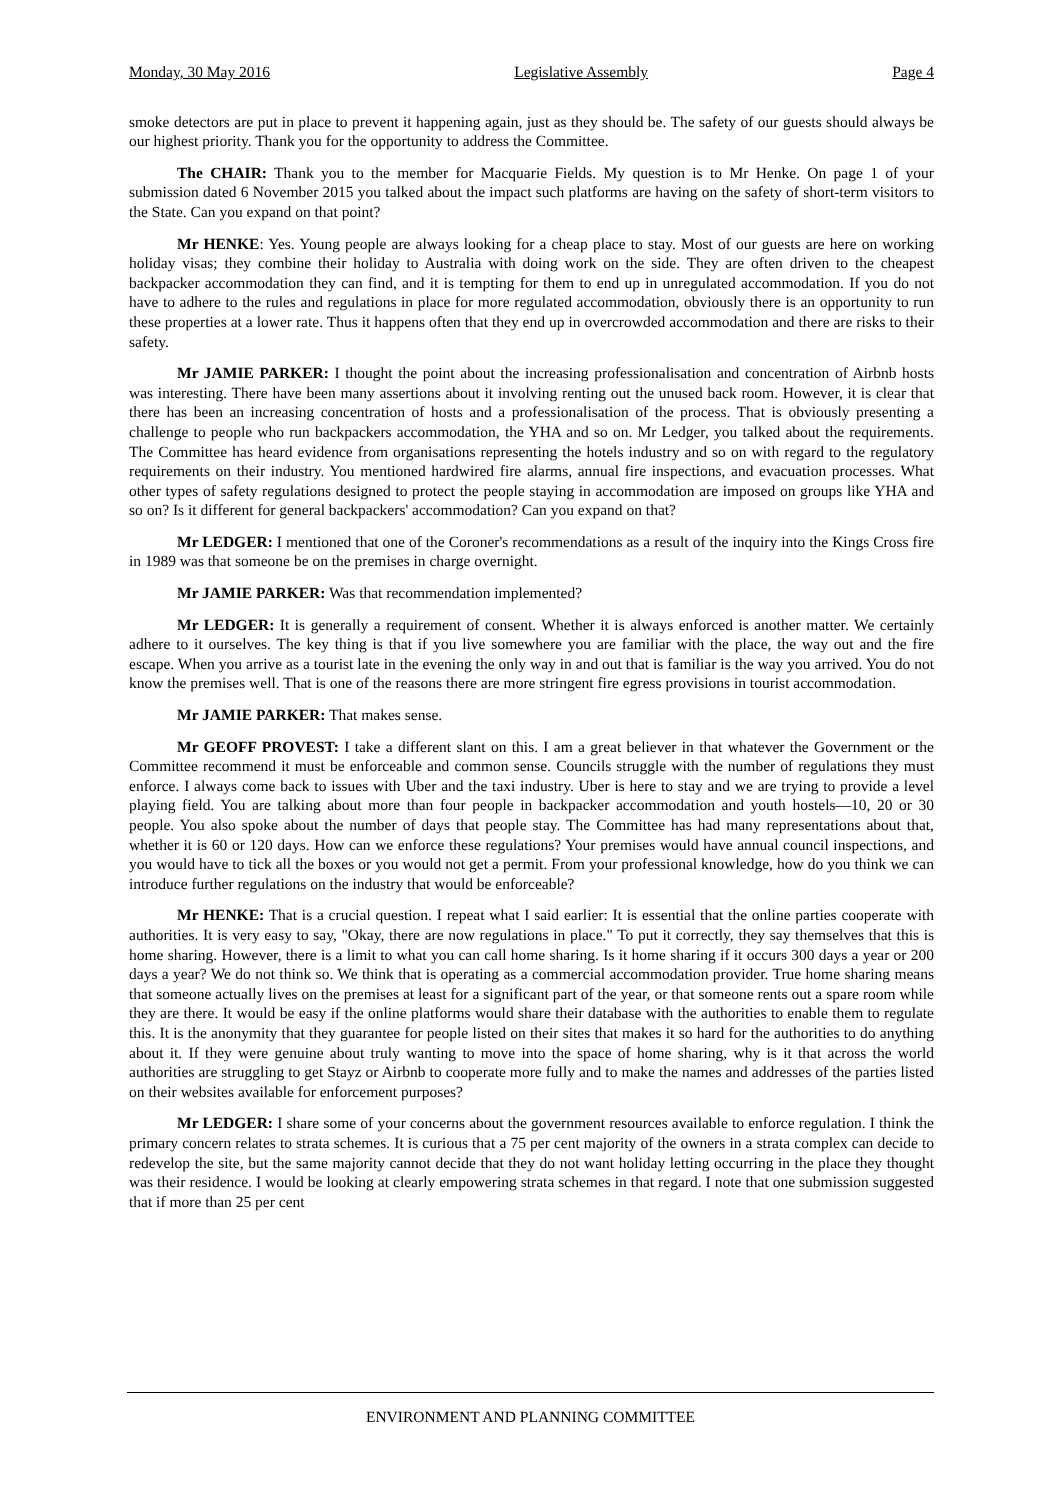Monday, 30 May 2016 Legislative Assembly Page 4
smoke detectors are put in place to prevent it happening again, just as they should be. The safety of our guests should always be our highest priority. Thank you for the opportunity to address the Committee.
The CHAIR: Thank you to the member for Macquarie Fields. My question is to Mr Henke. On page 1 of your submission dated 6 November 2015 you talked about the impact such platforms are having on the safety of short-term visitors to the State. Can you expand on that point?
Mr HENKE: Yes. Young people are always looking for a cheap place to stay. Most of our guests are here on working holiday visas; they combine their holiday to Australia with doing work on the side. They are often driven to the cheapest backpacker accommodation they can find, and it is tempting for them to end up in unregulated accommodation. If you do not have to adhere to the rules and regulations in place for more regulated accommodation, obviously there is an opportunity to run these properties at a lower rate. Thus it happens often that they end up in overcrowded accommodation and there are risks to their safety.
Mr JAMIE PARKER: I thought the point about the increasing professionalisation and concentration of Airbnb hosts was interesting. There have been many assertions about it involving renting out the unused back room. However, it is clear that there has been an increasing concentration of hosts and a professionalisation of the process. That is obviously presenting a challenge to people who run backpackers accommodation, the YHA and so on. Mr Ledger, you talked about the requirements. The Committee has heard evidence from organisations representing the hotels industry and so on with regard to the regulatory requirements on their industry. You mentioned hardwired fire alarms, annual fire inspections, and evacuation processes. What other types of safety regulations designed to protect the people staying in accommodation are imposed on groups like YHA and so on? Is it different for general backpackers' accommodation? Can you expand on that?
Mr LEDGER: I mentioned that one of the Coroner's recommendations as a result of the inquiry into the Kings Cross fire in 1989 was that someone be on the premises in charge overnight.
Mr JAMIE PARKER: Was that recommendation implemented?
Mr LEDGER: It is generally a requirement of consent. Whether it is always enforced is another matter. We certainly adhere to it ourselves. The key thing is that if you live somewhere you are familiar with the place, the way out and the fire escape. When you arrive as a tourist late in the evening the only way in and out that is familiar is the way you arrived. You do not know the premises well. That is one of the reasons there are more stringent fire egress provisions in tourist accommodation.
Mr JAMIE PARKER: That makes sense.
Mr GEOFF PROVEST: I take a different slant on this. I am a great believer in that whatever the Government or the Committee recommend it must be enforceable and common sense. Councils struggle with the number of regulations they must enforce. I always come back to issues with Uber and the taxi industry. Uber is here to stay and we are trying to provide a level playing field. You are talking about more than four people in backpacker accommodation and youth hostels—10, 20 or 30 people. You also spoke about the number of days that people stay. The Committee has had many representations about that, whether it is 60 or 120 days. How can we enforce these regulations? Your premises would have annual council inspections, and you would have to tick all the boxes or you would not get a permit. From your professional knowledge, how do you think we can introduce further regulations on the industry that would be enforceable?
Mr HENKE: That is a crucial question. I repeat what I said earlier: It is essential that the online parties cooperate with authorities. It is very easy to say, "Okay, there are now regulations in place." To put it correctly, they say themselves that this is home sharing. However, there is a limit to what you can call home sharing. Is it home sharing if it occurs 300 days a year or 200 days a year? We do not think so. We think that is operating as a commercial accommodation provider. True home sharing means that someone actually lives on the premises at least for a significant part of the year, or that someone rents out a spare room while they are there. It would be easy if the online platforms would share their database with the authorities to enable them to regulate this. It is the anonymity that they guarantee for people listed on their sites that makes it so hard for the authorities to do anything about it. If they were genuine about truly wanting to move into the space of home sharing, why is it that across the world authorities are struggling to get Stayz or Airbnb to cooperate more fully and to make the names and addresses of the parties listed on their websites available for enforcement purposes?
Mr LEDGER: I share some of your concerns about the government resources available to enforce regulation. I think the primary concern relates to strata schemes. It is curious that a 75 per cent majority of the owners in a strata complex can decide to redevelop the site, but the same majority cannot decide that they do not want holiday letting occurring in the place they thought was their residence. I would be looking at clearly empowering strata schemes in that regard. I note that one submission suggested that if more than 25 per cent
ENVIRONMENT AND PLANNING COMMITTEE